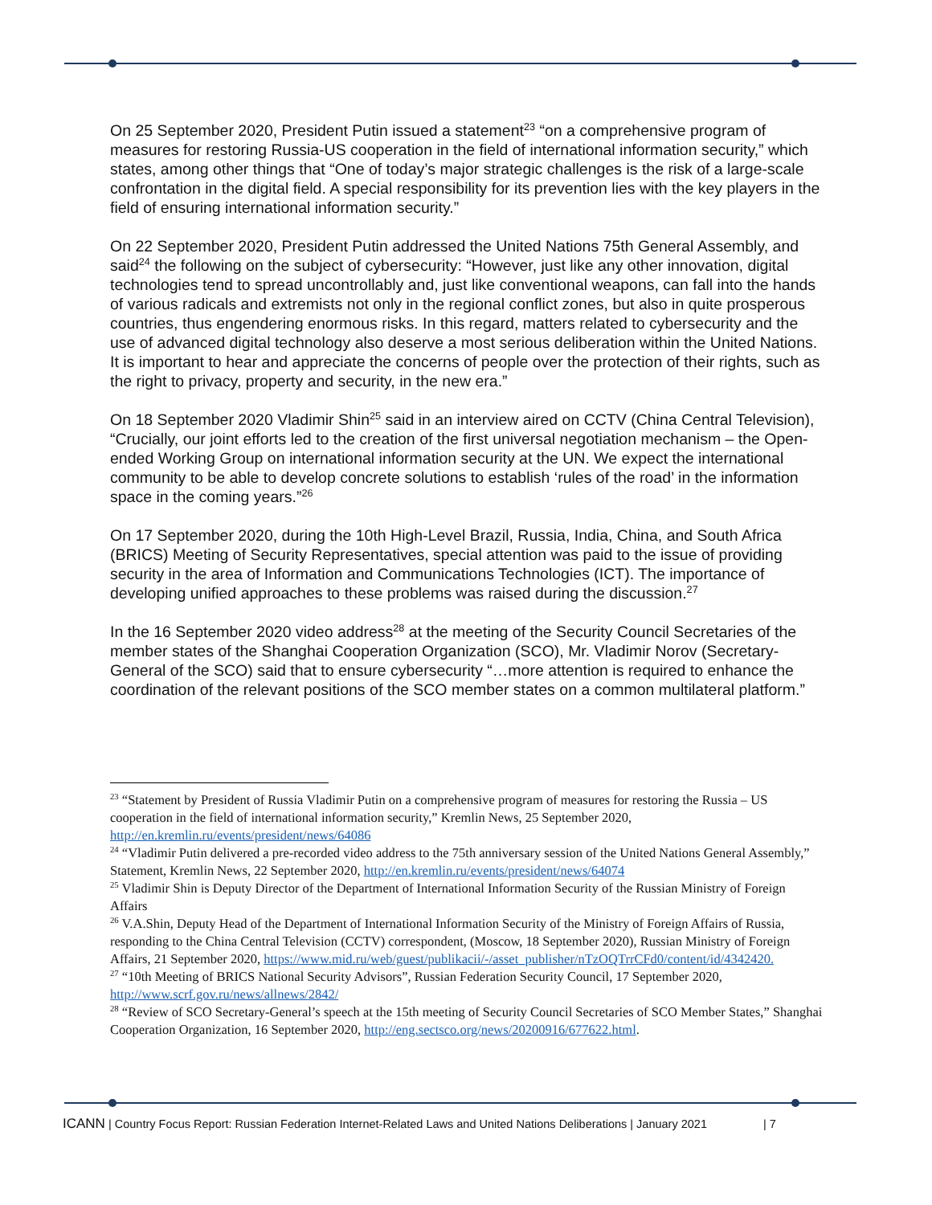On 25 September 2020, President Putin issued a statement<sup>23</sup> “on a comprehensive program of measures for restoring Russia-US cooperation in the field of international information security,” which states, among other things that “One of today’s major strategic challenges is the risk of a large-scale confrontation in the digital field. A special responsibility for its prevention lies with the key players in the field of ensuring international information security.”
On 22 September 2020, President Putin addressed the United Nations 75th General Assembly, and said<sup>24</sup> the following on the subject of cybersecurity: “However, just like any other innovation, digital technologies tend to spread uncontrollably and, just like conventional weapons, can fall into the hands of various radicals and extremists not only in the regional conflict zones, but also in quite prosperous countries, thus engendering enormous risks. In this regard, matters related to cybersecurity and the use of advanced digital technology also deserve a most serious deliberation within the United Nations. It is important to hear and appreciate the concerns of people over the protection of their rights, such as the right to privacy, property and security, in the new era.”
On 18 September 2020 Vladimir Shin<sup>25</sup> said in an interview aired on CCTV (China Central Television), “Crucially, our joint efforts led to the creation of the first universal negotiation mechanism – the Open-ended Working Group on international information security at the UN. We expect the international community to be able to develop concrete solutions to establish ‘rules of the road’ in the information space in the coming years.”<sup>26</sup>
On 17 September 2020, during the 10th High-Level Brazil, Russia, India, China, and South Africa (BRICS) Meeting of Security Representatives, special attention was paid to the issue of providing security in the area of Information and Communications Technologies (ICT). The importance of developing unified approaches to these problems was raised during the discussion.<sup>27</sup>
In the 16 September 2020 video address<sup>28</sup> at the meeting of the Security Council Secretaries of the member states of the Shanghai Cooperation Organization (SCO), Mr. Vladimir Norov (Secretary-General of the SCO) said that to ensure cybersecurity “…more attention is required to enhance the coordination of the relevant positions of the SCO member states on a common multilateral platform.”
<sup>23</sup> “Statement by President of Russia Vladimir Putin on a comprehensive program of measures for restoring the Russia – US cooperation in the field of international information security,” Kremlin News, 25 September 2020, http://en.kremlin.ru/events/president/news/64086
<sup>24</sup> “Vladimir Putin delivered a pre-recorded video address to the 75th anniversary session of the United Nations General Assembly,” Statement, Kremlin News, 22 September 2020, http://en.kremlin.ru/events/president/news/64074
<sup>25</sup> Vladimir Shin is Deputy Director of the Department of International Information Security of the Russian Ministry of Foreign Affairs
<sup>26</sup> V.A.Shin, Deputy Head of the Department of International Information Security of the Ministry of Foreign Affairs of Russia, responding to the China Central Television (CCTV) correspondent, (Moscow, 18 September 2020), Russian Ministry of Foreign Affairs, 21 September 2020, https://www.mid.ru/web/guest/publikacii/-/asset_publisher/nTzOQTrrCFd0/content/id/4342420.
<sup>27</sup> “10th Meeting of BRICS National Security Advisors”, Russian Federation Security Council, 17 September 2020, http://www.scrf.gov.ru/news/allnews/2842/
<sup>28</sup> “Review of SCO Secretary-General’s speech at the 15th meeting of Security Council Secretaries of SCO Member States,” Shanghai Cooperation Organization, 16 September 2020, http://eng.sectsco.org/news/20200916/677622.html.
ICANN | Country Focus Report: Russian Federation Internet-Related Laws and United Nations Deliberations | January 2021 | 7